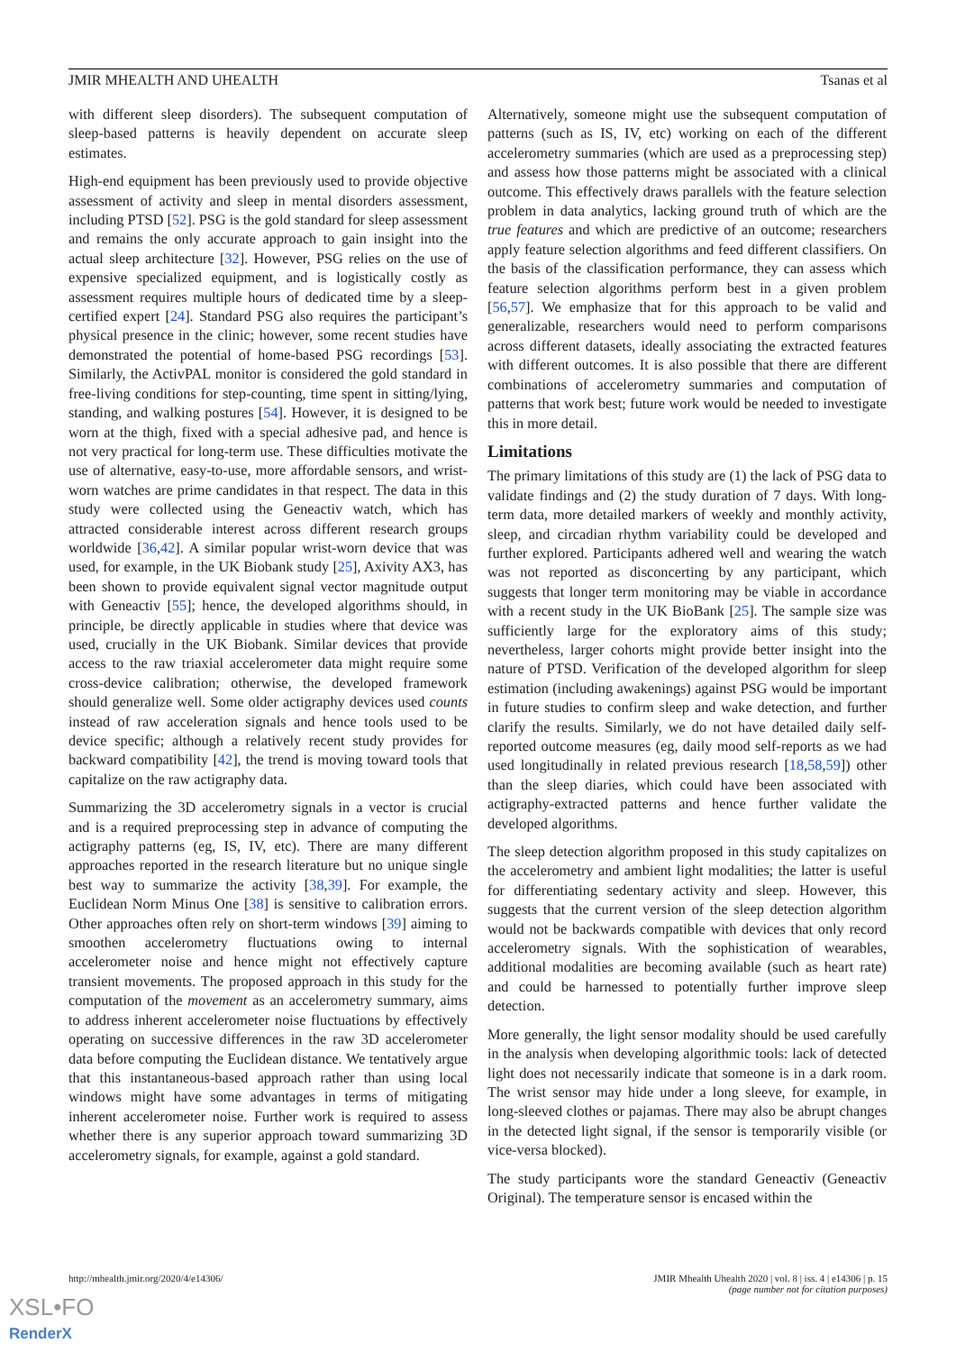JMIR MHEALTH AND UHEALTH Tsanas et al
with different sleep disorders). The subsequent computation of sleep-based patterns is heavily dependent on accurate sleep estimates.
High-end equipment has been previously used to provide objective assessment of activity and sleep in mental disorders assessment, including PTSD [52]. PSG is the gold standard for sleep assessment and remains the only accurate approach to gain insight into the actual sleep architecture [32]. However, PSG relies on the use of expensive specialized equipment, and is logistically costly as assessment requires multiple hours of dedicated time by a sleep-certified expert [24]. Standard PSG also requires the participant’s physical presence in the clinic; however, some recent studies have demonstrated the potential of home-based PSG recordings [53]. Similarly, the ActivPAL monitor is considered the gold standard in free-living conditions for step-counting, time spent in sitting/lying, standing, and walking postures [54]. However, it is designed to be worn at the thigh, fixed with a special adhesive pad, and hence is not very practical for long-term use. These difficulties motivate the use of alternative, easy-to-use, more affordable sensors, and wrist-worn watches are prime candidates in that respect. The data in this study were collected using the Geneactiv watch, which has attracted considerable interest across different research groups worldwide [36,42]. A similar popular wrist-worn device that was used, for example, in the UK Biobank study [25], Axivity AX3, has been shown to provide equivalent signal vector magnitude output with Geneactiv [55]; hence, the developed algorithms should, in principle, be directly applicable in studies where that device was used, crucially in the UK Biobank. Similar devices that provide access to the raw triaxial accelerometer data might require some cross-device calibration; otherwise, the developed framework should generalize well. Some older actigraphy devices used counts instead of raw acceleration signals and hence tools used to be device specific; although a relatively recent study provides for backward compatibility [42], the trend is moving toward tools that capitalize on the raw actigraphy data.
Summarizing the 3D accelerometry signals in a vector is crucial and is a required preprocessing step in advance of computing the actigraphy patterns (eg, IS, IV, etc). There are many different approaches reported in the research literature but no unique single best way to summarize the activity [38,39]. For example, the Euclidean Norm Minus One [38] is sensitive to calibration errors. Other approaches often rely on short-term windows [39] aiming to smoothen accelerometry fluctuations owing to internal accelerometer noise and hence might not effectively capture transient movements. The proposed approach in this study for the computation of the movement as an accelerometry summary, aims to address inherent accelerometer noise fluctuations by effectively operating on successive differences in the raw 3D accelerometer data before computing the Euclidean distance. We tentatively argue that this instantaneous-based approach rather than using local windows might have some advantages in terms of mitigating inherent accelerometer noise. Further work is required to assess whether there is any superior approach toward summarizing 3D accelerometry signals, for example, against a gold standard.
Alternatively, someone might use the subsequent computation of patterns (such as IS, IV, etc) working on each of the different accelerometry summaries (which are used as a preprocessing step) and assess how those patterns might be associated with a clinical outcome. This effectively draws parallels with the feature selection problem in data analytics, lacking ground truth of which are the true features and which are predictive of an outcome; researchers apply feature selection algorithms and feed different classifiers. On the basis of the classification performance, they can assess which feature selection algorithms perform best in a given problem [56,57]. We emphasize that for this approach to be valid and generalizable, researchers would need to perform comparisons across different datasets, ideally associating the extracted features with different outcomes. It is also possible that there are different combinations of accelerometry summaries and computation of patterns that work best; future work would be needed to investigate this in more detail.
Limitations
The primary limitations of this study are (1) the lack of PSG data to validate findings and (2) the study duration of 7 days. With long-term data, more detailed markers of weekly and monthly activity, sleep, and circadian rhythm variability could be developed and further explored. Participants adhered well and wearing the watch was not reported as disconcerting by any participant, which suggests that longer term monitoring may be viable in accordance with a recent study in the UK BioBank [25]. The sample size was sufficiently large for the exploratory aims of this study; nevertheless, larger cohorts might provide better insight into the nature of PTSD. Verification of the developed algorithm for sleep estimation (including awakenings) against PSG would be important in future studies to confirm sleep and wake detection, and further clarify the results. Similarly, we do not have detailed daily self-reported outcome measures (eg, daily mood self-reports as we had used longitudinally in related previous research [18,58,59]) other than the sleep diaries, which could have been associated with actigraphy-extracted patterns and hence further validate the developed algorithms.
The sleep detection algorithm proposed in this study capitalizes on the accelerometry and ambient light modalities; the latter is useful for differentiating sedentary activity and sleep. However, this suggests that the current version of the sleep detection algorithm would not be backwards compatible with devices that only record accelerometry signals. With the sophistication of wearables, additional modalities are becoming available (such as heart rate) and could be harnessed to potentially further improve sleep detection.
More generally, the light sensor modality should be used carefully in the analysis when developing algorithmic tools: lack of detected light does not necessarily indicate that someone is in a dark room. The wrist sensor may hide under a long sleeve, for example, in long-sleeved clothes or pajamas. There may also be abrupt changes in the detected light signal, if the sensor is temporarily visible (or vice-versa blocked).
The study participants wore the standard Geneactiv (Geneactiv Original). The temperature sensor is encased within the
http://mhealth.jmir.org/2020/4/e14306/ JMIR Mhealth Uhealth 2020 | vol. 8 | iss. 4 | e14306 | p. 15
(page number not for citation purposes)
XSL•FO
RenderX